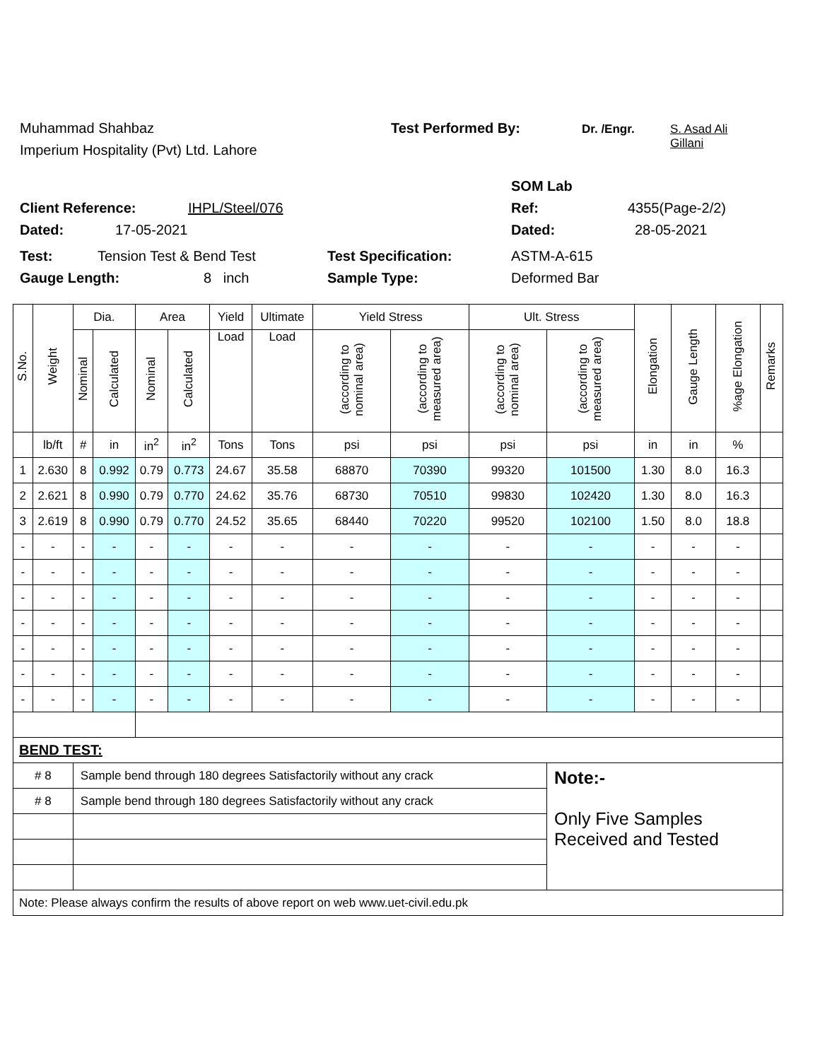Muhammad Shahbaz Test Performed By: Dr. /Engr. S. Asad Ali
Gillani
Imperium Hospitality (Pvt) Ltd. Lahore
SOM Lab
Client Reference: IHPL/Steel/076 Ref: 4355(Page-2/2)
Dated: 17-05-2021 Dated: 28-05-2021
Test: Tension Test & Bend Test Test Specification: ASTM-A-615
Gauge Length: 8 inch Sample Type: Deformed Bar
| S.No. | Weight | Dia. | | Area | | Yield | Ultimate | Yield Stress | | Ult. Stress | | Elongation | Gauge Length | %age Elongation | Remarks |
| --- | --- | --- | --- | --- | --- | --- | --- | --- | --- | --- | --- | --- | --- | --- | --- |
| | | Nominal | Calculated | Nominal | Calculated | Load | Load | (according to nominal area) | (according to measured area) | (according to nominal area) | (according to measured area) | | | | |
| | lb/ft | # | in | in<sup>2</sup> | in<sup>2</sup> | Tons | Tons | psi | psi | psi | psi | in | in | % | |
| 1 | 2.630 | 8 | 0.992 | 0.79 | 0.773 | 24.67 | 35.58 | 68870 | 70390 | 99320 | 101500 | 1.30 | 8.0 | 16.3 | |
| 2 | 2.621 | 8 | 0.990 | 0.79 | 0.770 | 24.62 | 35.76 | 68730 | 70510 | 99830 | 102420 | 1.30 | 8.0 | 16.3 | |
| 3 | 2.619 | 8 | 0.990 | 0.79 | 0.770 | 24.52 | 35.65 | 68440 | 70220 | 99520 | 102100 | 1.50 | 8.0 | 18.8 | |
| - | - | - | - | - | - | - | - | - | - | - | - | - | - | - | |
| - | - | - | - | - | - | - | - | - | - | - | - | - | - | - | |
| - | - | - | - | - | - | - | - | - | - | - | - | - | - | - | |
| - | - | - | - | - | - | - | - | - | - | - | - | - | - | - | |
| - | - | - | - | - | - | - | - | - | - | - | - | - | - | - | |
| - | - | - | - | - | - | - | - | - | - | - | - | - | - | - | |
| - | - | - | - | - | - | - | - | - | - | - | - | - | - | - | |
| BEND TEST: | | | | | | | | | | | | | | | |
| # 8 | | Sample bend through 180 degrees Satisfactorily without any crack | | | | | | | | | Note:- Only Five Samples Received and Tested | | | | |
| # 8 | | Sample bend through 180 degrees Satisfactorily without any crack | | | | | | | | | | | | | |
| Note: Please always confirm the results of above report on web www.uet-civil.edu.pk | | | | | | | | | | | | | | | |